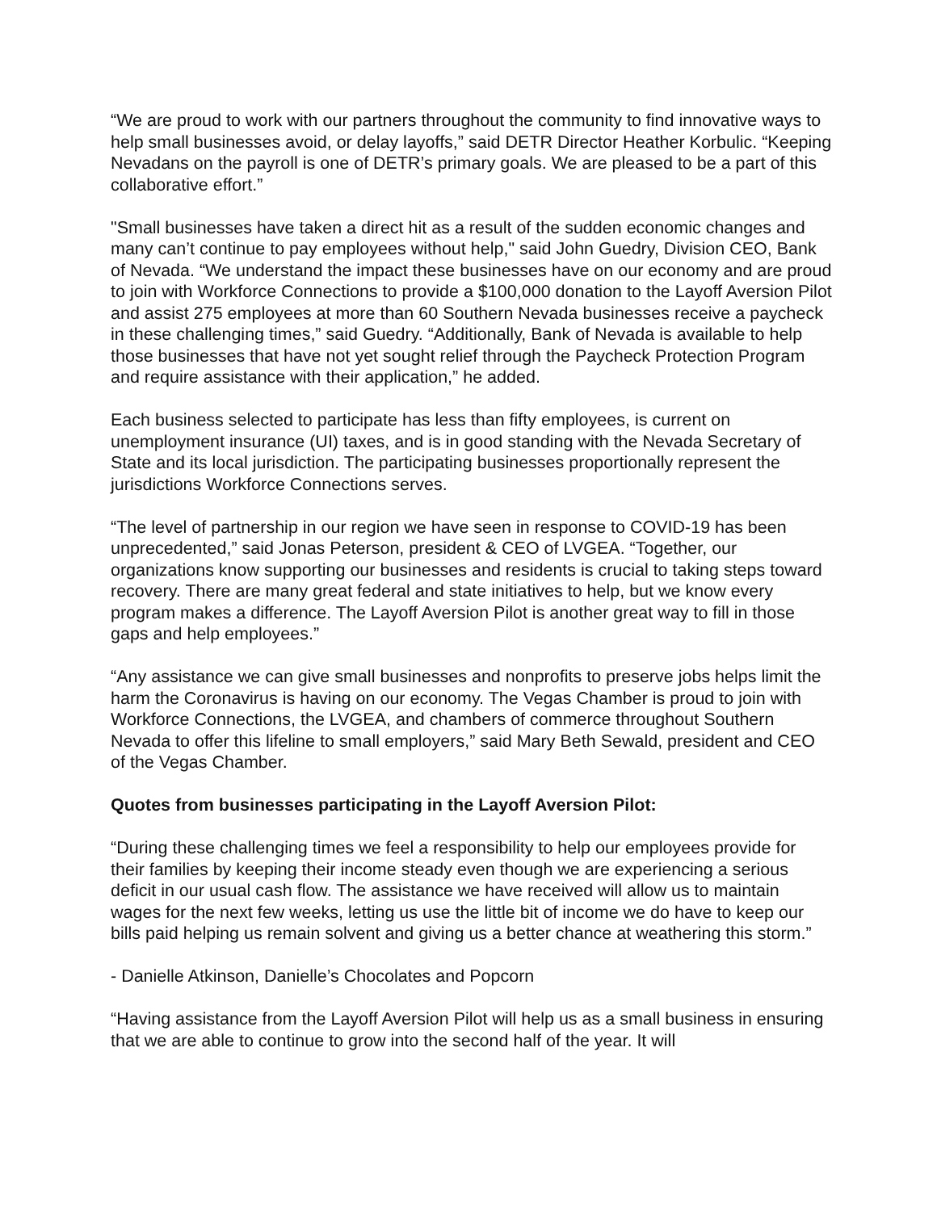“We are proud to work with our partners throughout the community to find innovative ways to help small businesses avoid, or delay layoffs,” said DETR Director Heather Korbulic. “Keeping Nevadans on the payroll is one of DETR’s primary goals. We are pleased to be a part of this collaborative effort.”
"Small businesses have taken a direct hit as a result of the sudden economic changes and many can’t continue to pay employees without help," said John Guedry, Division CEO, Bank of Nevada. “We understand the impact these businesses have on our economy and are proud to join with Workforce Connections to provide a $100,000 donation to the Layoff Aversion Pilot and assist 275 employees at more than 60 Southern Nevada businesses receive a paycheck in these challenging times,” said Guedry. “Additionally, Bank of Nevada is available to help those businesses that have not yet sought relief through the Paycheck Protection Program and require assistance with their application,” he added.
Each business selected to participate has less than fifty employees, is current on unemployment insurance (UI) taxes, and is in good standing with the Nevada Secretary of State and its local jurisdiction. The participating businesses proportionally represent the jurisdictions Workforce Connections serves.
“The level of partnership in our region we have seen in response to COVID-19 has been unprecedented,” said Jonas Peterson, president & CEO of LVGEA. “Together, our organizations know supporting our businesses and residents is crucial to taking steps toward recovery. There are many great federal and state initiatives to help, but we know every program makes a difference. The Layoff Aversion Pilot is another great way to fill in those gaps and help employees.”
“Any assistance we can give small businesses and nonprofits to preserve jobs helps limit the harm the Coronavirus is having on our economy. The Vegas Chamber is proud to join with Workforce Connections, the LVGEA, and chambers of commerce throughout Southern Nevada to offer this lifeline to small employers,” said Mary Beth Sewald, president and CEO of the Vegas Chamber.
Quotes from businesses participating in the Layoff Aversion Pilot:
“During these challenging times we feel a responsibility to help our employees provide for their families by keeping their income steady even though we are experiencing a serious deficit in our usual cash flow. The assistance we have received will allow us to maintain wages for the next few weeks, letting us use the little bit of income we do have to keep our bills paid helping us remain solvent and giving us a better chance at weathering this storm.”
- Danielle Atkinson, Danielle’s Chocolates and Popcorn
“Having assistance from the Layoff Aversion Pilot will help us as a small business in ensuring that we are able to continue to grow into the second half of the year. It will